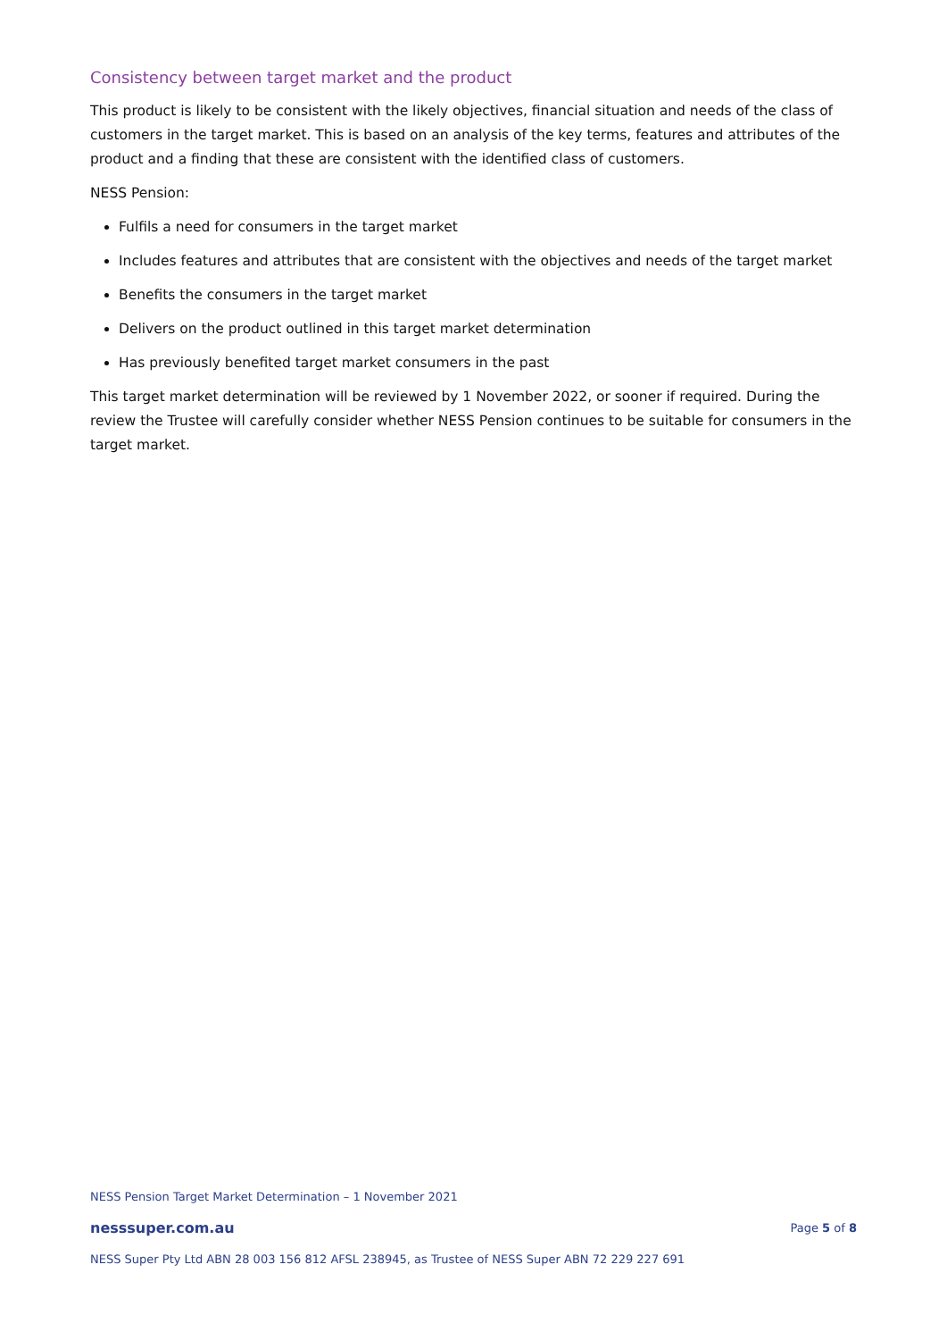Consistency between target market and the product
This product is likely to be consistent with the likely objectives, financial situation and needs of the class of customers in the target market. This is based on an analysis of the key terms, features and attributes of the product and a finding that these are consistent with the identified class of customers.
NESS Pension:
Fulfils a need for consumers in the target market
Includes features and attributes that are consistent with the objectives and needs of the target market
Benefits the consumers in the target market
Delivers on the product outlined in this target market determination
Has previously benefited target market consumers in the past
This target market determination will be reviewed by 1 November 2022, or sooner if required. During the review the Trustee will carefully consider whether NESS Pension continues to be suitable for consumers in the target market.
NESS Pension Target Market Determination – 1 November 2021
nesssuper.com.au Page 5 of 8
NESS Super Pty Ltd ABN 28 003 156 812 AFSL 238945, as Trustee of NESS Super ABN 72 229 227 691